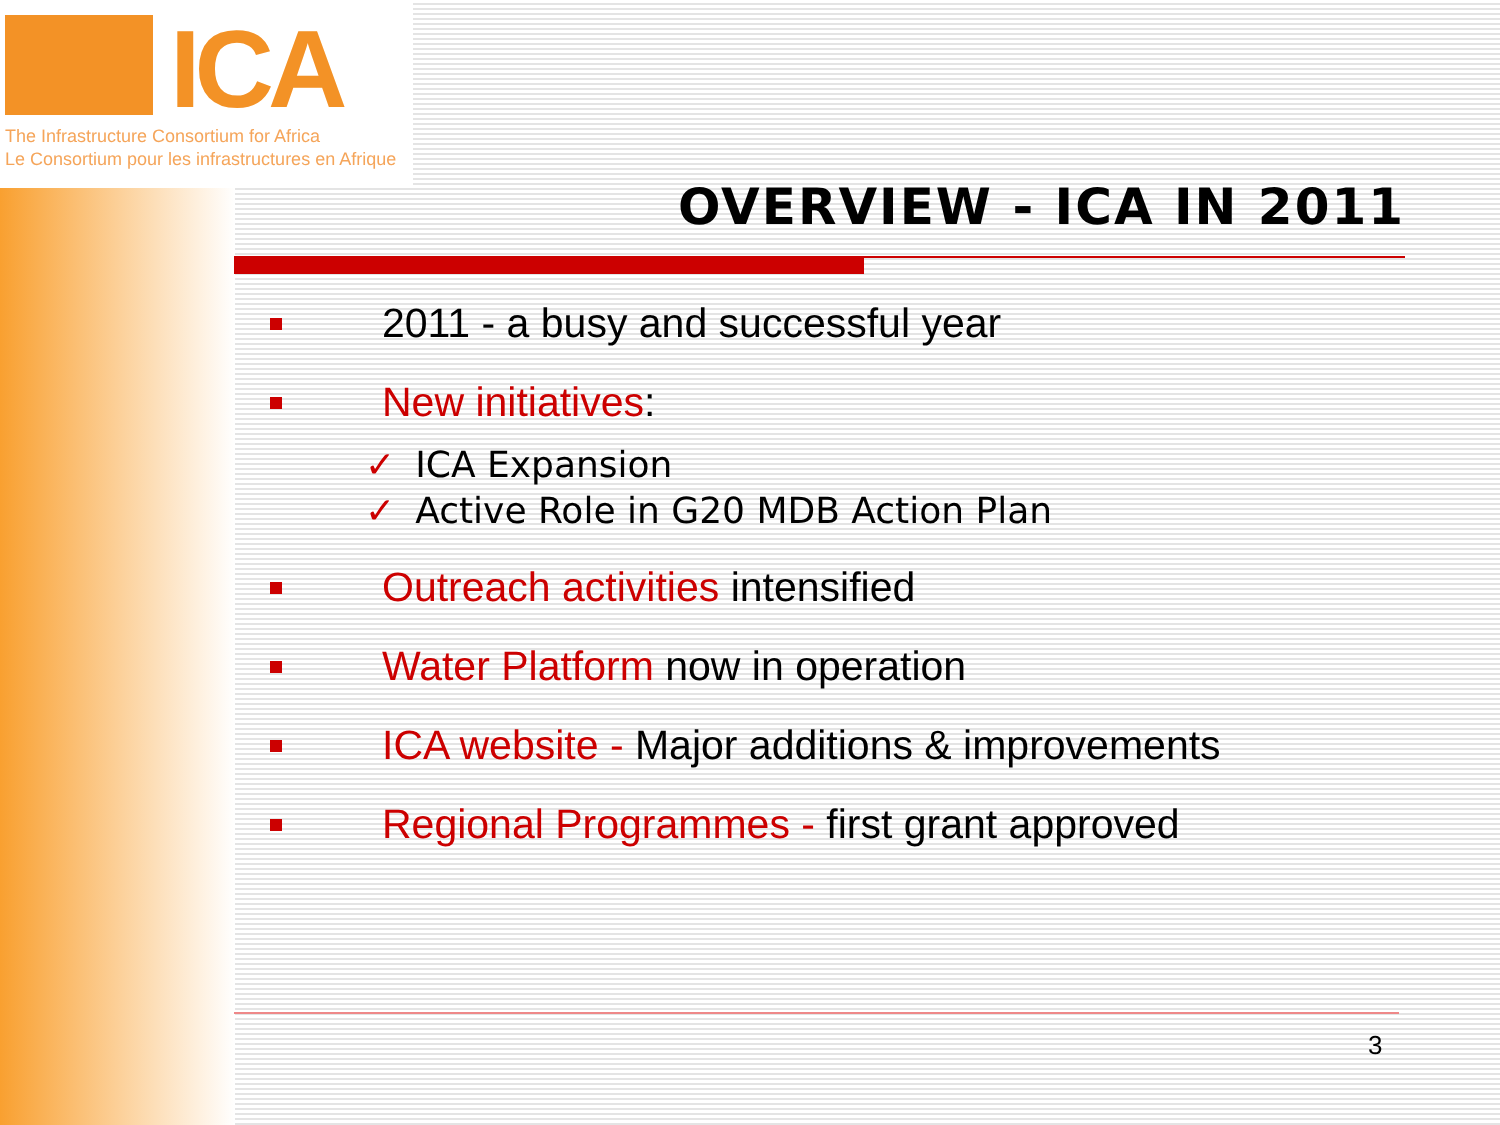ICA
The Infrastructure Consortium for Africa
Le Consortium pour les infrastructures en Afrique
OVERVIEW - ICA IN 2011
2011 - a busy and successful year
New initiatives:
✓ ICA Expansion
✓ Active Role in G20 MDB Action Plan
Outreach activities intensified
Water Platform now in operation
ICA website - Major additions & improvements
Regional Programmes - first grant approved
3